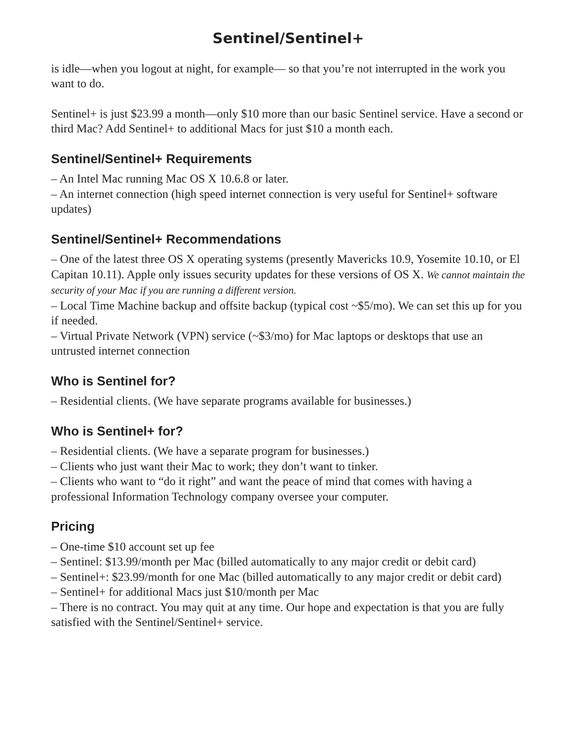Sentinel/Sentinel+
is idle—when you logout at night, for example— so that you’re not interrupted in the work you want to do.
Sentinel+ is just $23.99 a month—only $10 more than our basic Sentinel service. Have a second or third Mac? Add Sentinel+ to additional Macs for just $10 a month each.
Sentinel/Sentinel+ Requirements
– An Intel Mac running Mac OS X 10.6.8 or later.
– An internet connection (high speed internet connection is very useful for Sentinel+ software updates)
Sentinel/Sentinel+ Recommendations
– One of the latest three OS X operating systems (presently Mavericks 10.9, Yosemite 10.10, or El Capitan 10.11). Apple only issues security updates for these versions of OS X. We cannot maintain the security of your Mac if you are running a different version.
– Local Time Machine backup and offsite backup (typical cost ~$5/mo). We can set this up for you if needed.
– Virtual Private Network (VPN) service (~$3/mo) for Mac laptops or desktops that use an untrusted internet connection
Who is Sentinel for?
– Residential clients. (We have separate programs available for businesses.)
Who is Sentinel+ for?
– Residential clients. (We have a separate program for businesses.)
– Clients who just want their Mac to work; they don’t want to tinker.
– Clients who want to “do it right” and want the peace of mind that comes with having a professional Information Technology company oversee your computer.
Pricing
– One-time $10 account set up fee
– Sentinel: $13.99/month per Mac (billed automatically to any major credit or debit card)
– Sentinel+: $23.99/month for one Mac (billed automatically to any major credit or debit card)
– Sentinel+ for additional Macs just $10/month per Mac
– There is no contract. You may quit at any time. Our hope and expectation is that you are fully satisfied with the Sentinel/Sentinel+ service.